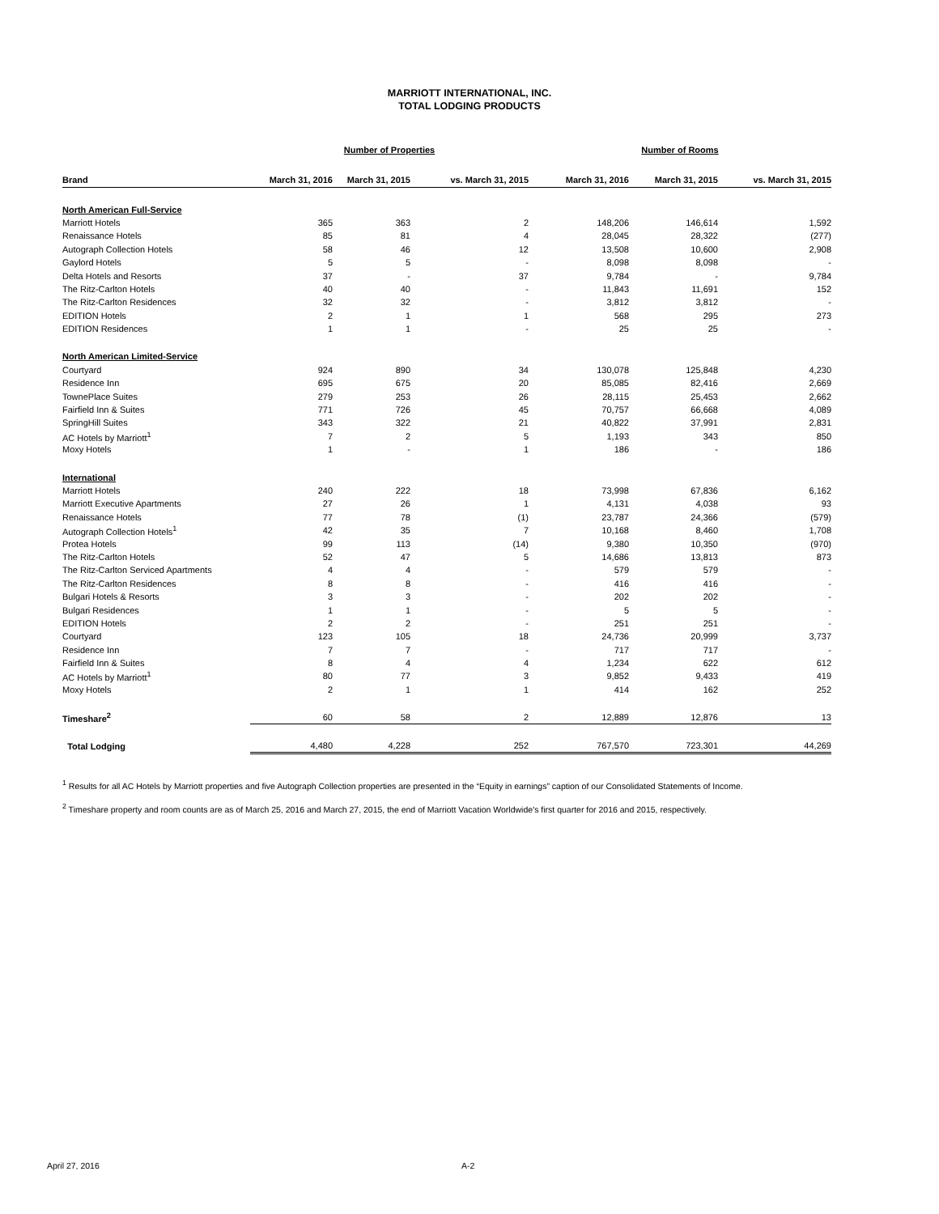MARRIOTT INTERNATIONAL, INC.
TOTAL LODGING PRODUCTS
| | Number of Properties | | | Number of Rooms | | |
| Brand | March 31, 2016 | March 31, 2015 | vs. March 31, 2015 | March 31, 2016 | March 31, 2015 | vs. March 31, 2015 |
| North American Full-Service | | | | | | |
| Marriott Hotels | 365 | 363 | 2 | 148,206 | 146,614 | 1,592 |
| Renaissance Hotels | 85 | 81 | 4 | 28,045 | 28,322 | (277) |
| Autograph Collection Hotels | 58 | 46 | 12 | 13,508 | 10,600 | 2,908 |
| Gaylord Hotels | 5 | 5 | - | 8,098 | 8,098 | - |
| Delta Hotels and Resorts | 37 | - | 37 | 9,784 | - | 9,784 |
| The Ritz-Carlton Hotels | 40 | 40 | - | 11,843 | 11,691 | 152 |
| The Ritz-Carlton Residences | 32 | 32 | - | 3,812 | 3,812 | - |
| EDITION Hotels | 2 | 1 | 1 | 568 | 295 | 273 |
| EDITION Residences | 1 | 1 | - | 25 | 25 | - |
| North American Limited-Service | | | | | | |
| Courtyard | 924 | 890 | 34 | 130,078 | 125,848 | 4,230 |
| Residence Inn | 695 | 675 | 20 | 85,085 | 82,416 | 2,669 |
| TownePlace Suites | 279 | 253 | 26 | 28,115 | 25,453 | 2,662 |
| Fairfield Inn & Suites | 771 | 726 | 45 | 70,757 | 66,668 | 4,089 |
| SpringHill Suites | 343 | 322 | 21 | 40,822 | 37,991 | 2,831 |
| AC Hotels by Marriott<sup>1</sup> | 7 | 2 | 5 | 1,193 | 343 | 850 |
| Moxy Hotels | 1 | - | 1 | 186 | - | 186 |
| International | | | | | | |
| Marriott Hotels | 240 | 222 | 18 | 73,998 | 67,836 | 6,162 |
| Marriott Executive Apartments | 27 | 26 | 1 | 4,131 | 4,038 | 93 |
| Renaissance Hotels | 77 | 78 | (1) | 23,787 | 24,366 | (579) |
| Autograph Collection Hotels<sup>1</sup> | 42 | 35 | 7 | 10,168 | 8,460 | 1,708 |
| Protea Hotels | 99 | 113 | (14) | 9,380 | 10,350 | (970) |
| The Ritz-Carlton Hotels | 52 | 47 | 5 | 14,686 | 13,813 | 873 |
| The Ritz-Carlton Serviced Apartments | 4 | 4 | - | 579 | 579 | - |
| The Ritz-Carlton Residences | 8 | 8 | - | 416 | 416 | - |
| Bulgari Hotels & Resorts | 3 | 3 | - | 202 | 202 | - |
| Bulgari Residences | 1 | 1 | - | 5 | 5 | - |
| EDITION Hotels | 2 | 2 | - | 251 | 251 | - |
| Courtyard | 123 | 105 | 18 | 24,736 | 20,999 | 3,737 |
| Residence Inn | 7 | 7 | - | 717 | 717 | - |
| Fairfield Inn & Suites | 8 | 4 | 4 | 1,234 | 622 | 612 |
| AC Hotels by Marriott<sup>1</sup> | 80 | 77 | 3 | 9,852 | 9,433 | 419 |
| Moxy Hotels | 2 | 1 | 1 | 414 | 162 | 252 |
| Timeshare<sup>2</sup> | 60 | 58 | 2 | 12,889 | 12,876 | 13 |
| Total Lodging | 4,480 | 4,228 | 252 | 767,570 | 723,301 | 44,269 |
<sup>1</sup> Results for all AC Hotels by Marriott properties and five Autograph Collection properties are presented in the “Equity in earnings” caption of our Consolidated Statements of Income.
<sup>2</sup> Timeshare property and room counts are as of March 25, 2016 and March 27, 2015, the end of Marriott Vacation Worldwide's first quarter for 2016 and 2015, respectively.
April 27, 2016 A-2